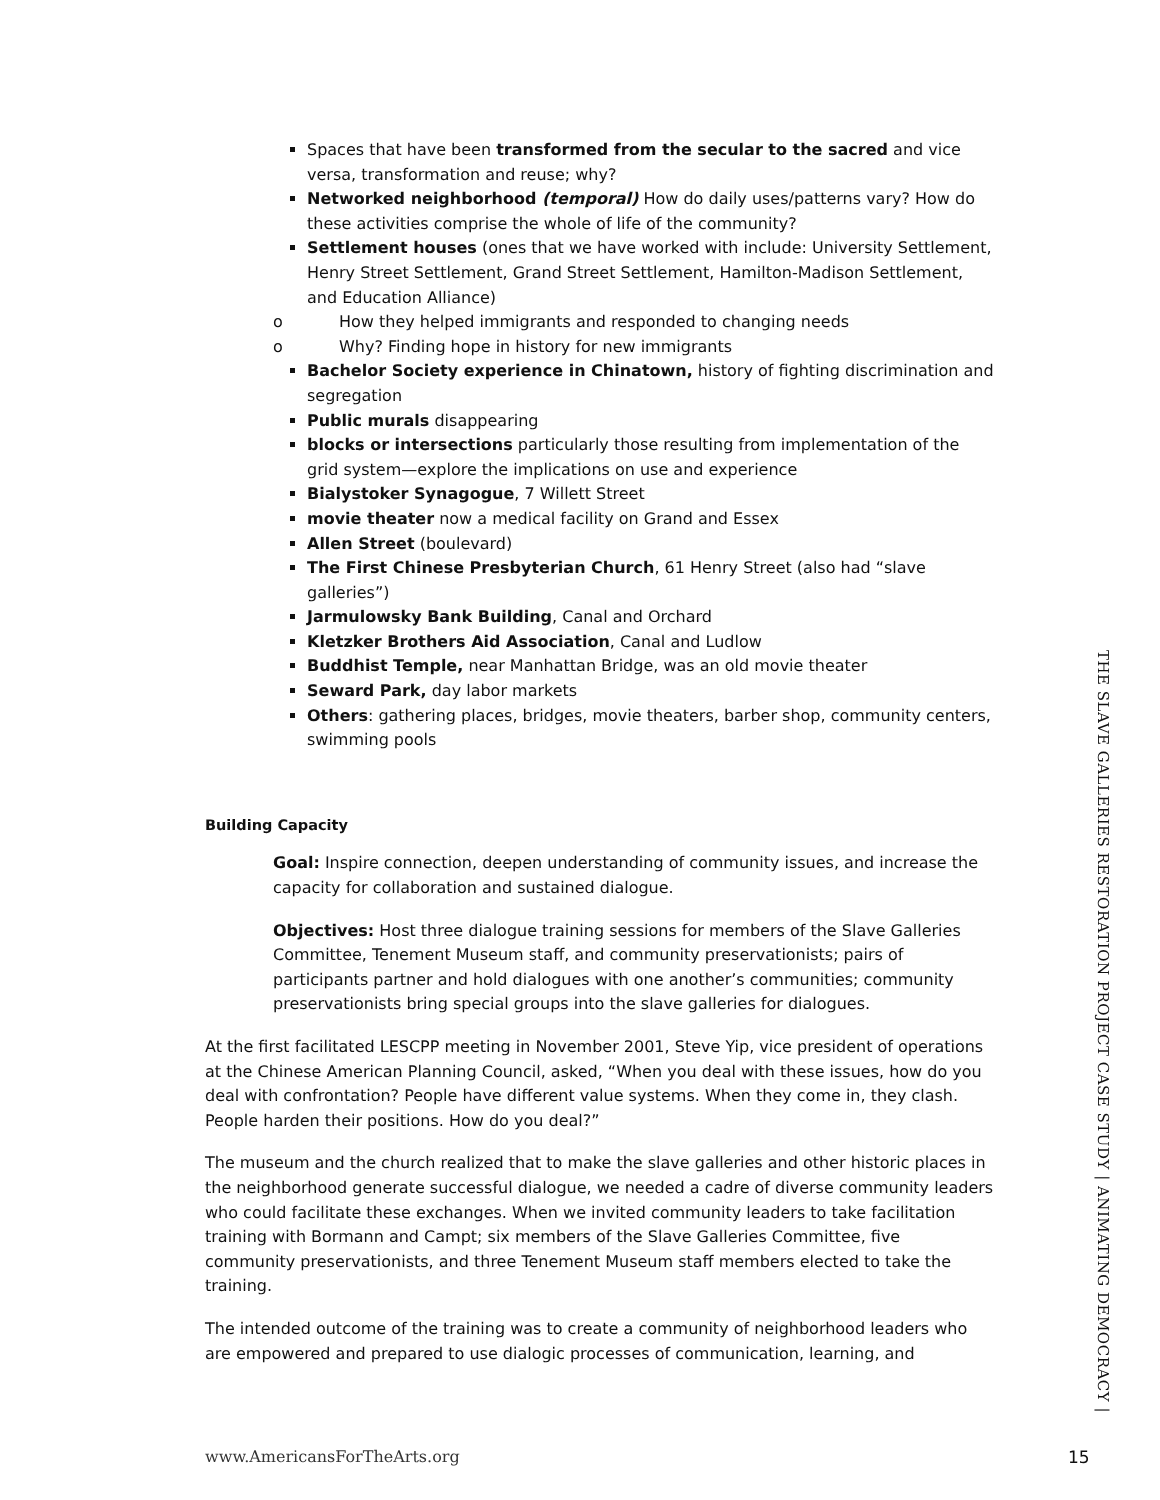Spaces that have been transformed from the secular to the sacred and vice versa, transformation and reuse; why?
Networked neighborhood (temporal) How do daily uses/patterns vary? How do these activities comprise the whole of life of the community?
Settlement houses (ones that we have worked with include: University Settlement, Henry Street Settlement, Grand Street Settlement, Hamilton-Madison Settlement, and Education Alliance)
o How they helped immigrants and responded to changing needs
o Why? Finding hope in history for new immigrants
Bachelor Society experience in Chinatown, history of fighting discrimination and segregation
Public murals disappearing
blocks or intersections particularly those resulting from implementation of the grid system—explore the implications on use and experience
Bialystoker Synagogue, 7 Willett Street
movie theater now a medical facility on Grand and Essex
Allen Street (boulevard)
The First Chinese Presbyterian Church, 61 Henry Street (also had “slave galleries”)
Jarmulowsky Bank Building, Canal and Orchard
Kletzker Brothers Aid Association, Canal and Ludlow
Buddhist Temple, near Manhattan Bridge, was an old movie theater
Seward Park, day labor markets
Others: gathering places, bridges, movie theaters, barber shop, community centers, swimming pools
Building Capacity
Goal: Inspire connection, deepen understanding of community issues, and increase the capacity for collaboration and sustained dialogue.
Objectives: Host three dialogue training sessions for members of the Slave Galleries Committee, Tenement Museum staff, and community preservationists; pairs of participants partner and hold dialogues with one another’s communities; community preservationists bring special groups into the slave galleries for dialogues.
At the first facilitated LESCPP meeting in November 2001, Steve Yip, vice president of operations at the Chinese American Planning Council, asked, “When you deal with these issues, how do you deal with confrontation? People have different value systems. When they come in, they clash. People harden their positions. How do you deal?”
The museum and the church realized that to make the slave galleries and other historic places in the neighborhood generate successful dialogue, we needed a cadre of diverse community leaders who could facilitate these exchanges. When we invited community leaders to take facilitation training with Bormann and Campt; six members of the Slave Galleries Committee, five community preservationists, and three Tenement Museum staff members elected to take the training.
The intended outcome of the training was to create a community of neighborhood leaders who are empowered and prepared to use dialogic processes of communication, learning, and
THE SLAVE GALLERIES RESTORATION PROJECT CASE STUDY | ANIMATING DEMOCRACY |
www.AmericansForTheArts.org 15